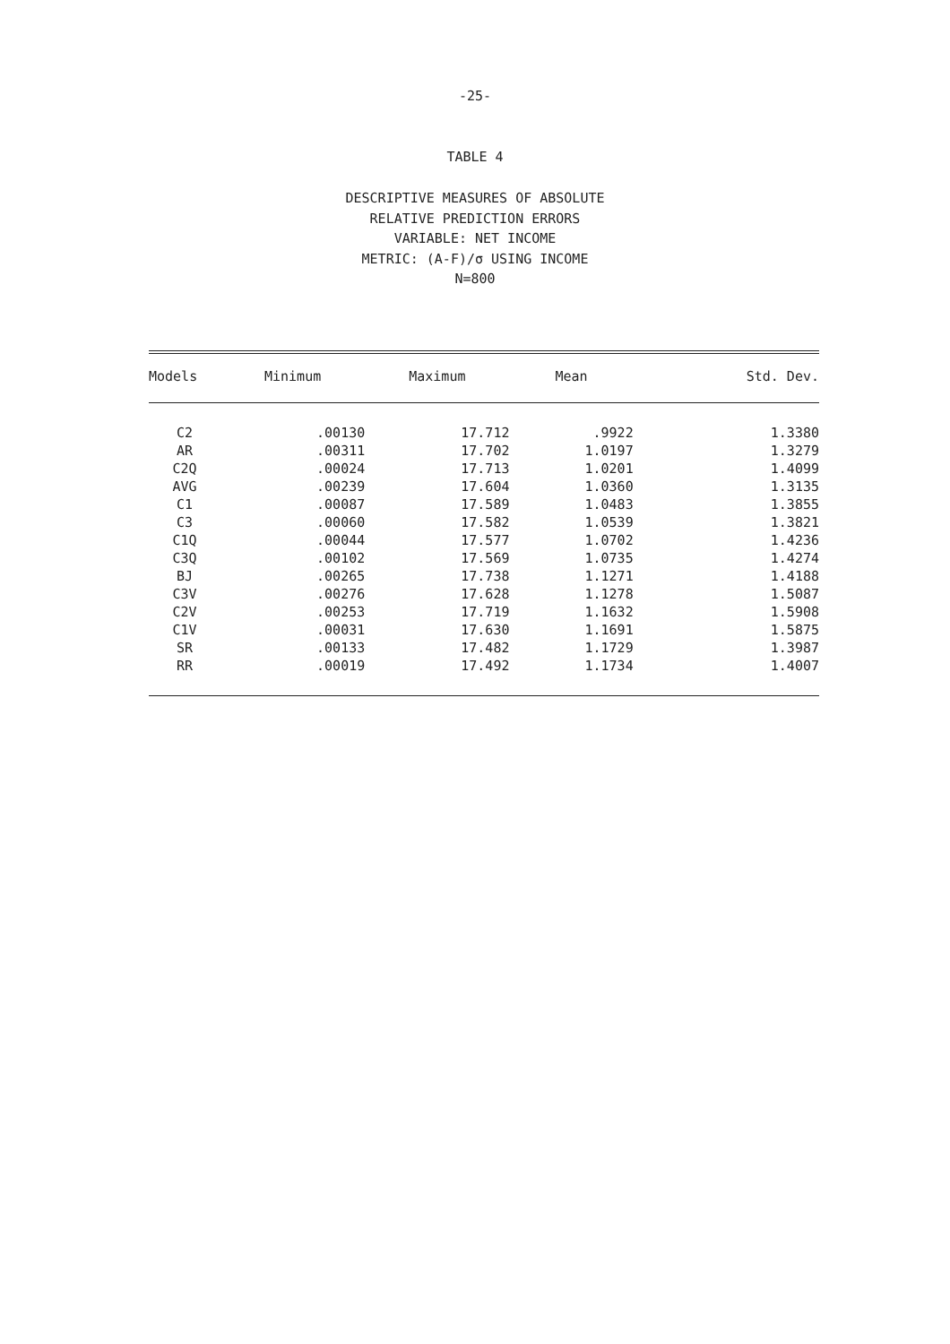-25-
TABLE 4
DESCRIPTIVE MEASURES OF ABSOLUTE
RELATIVE PREDICTION ERRORS
VARIABLE: NET INCOME
METRIC: (A-F)/σ USING INCOME
N=800
| Models | Minimum | Maximum | Mean | Std. Dev. |
| --- | --- | --- | --- | --- |
| C2 | .00130 | 17.712 | .9922 | 1.3380 |
| AR | .00311 | 17.702 | 1.0197 | 1.3279 |
| C2Q | .00024 | 17.713 | 1.0201 | 1.4099 |
| AVG | .00239 | 17.604 | 1.0360 | 1.3135 |
| C1 | .00087 | 17.589 | 1.0483 | 1.3855 |
| C3 | .00060 | 17.582 | 1.0539 | 1.3821 |
| C1Q | .00044 | 17.577 | 1.0702 | 1.4236 |
| C3Q | .00102 | 17.569 | 1.0735 | 1.4274 |
| BJ | .00265 | 17.738 | 1.1271 | 1.4188 |
| C3V | .00276 | 17.628 | 1.1278 | 1.5087 |
| C2V | .00253 | 17.719 | 1.1632 | 1.5908 |
| C1V | .00031 | 17.630 | 1.1691 | 1.5875 |
| SR | .00133 | 17.482 | 1.1729 | 1.3987 |
| RR | .00019 | 17.492 | 1.1734 | 1.4007 |